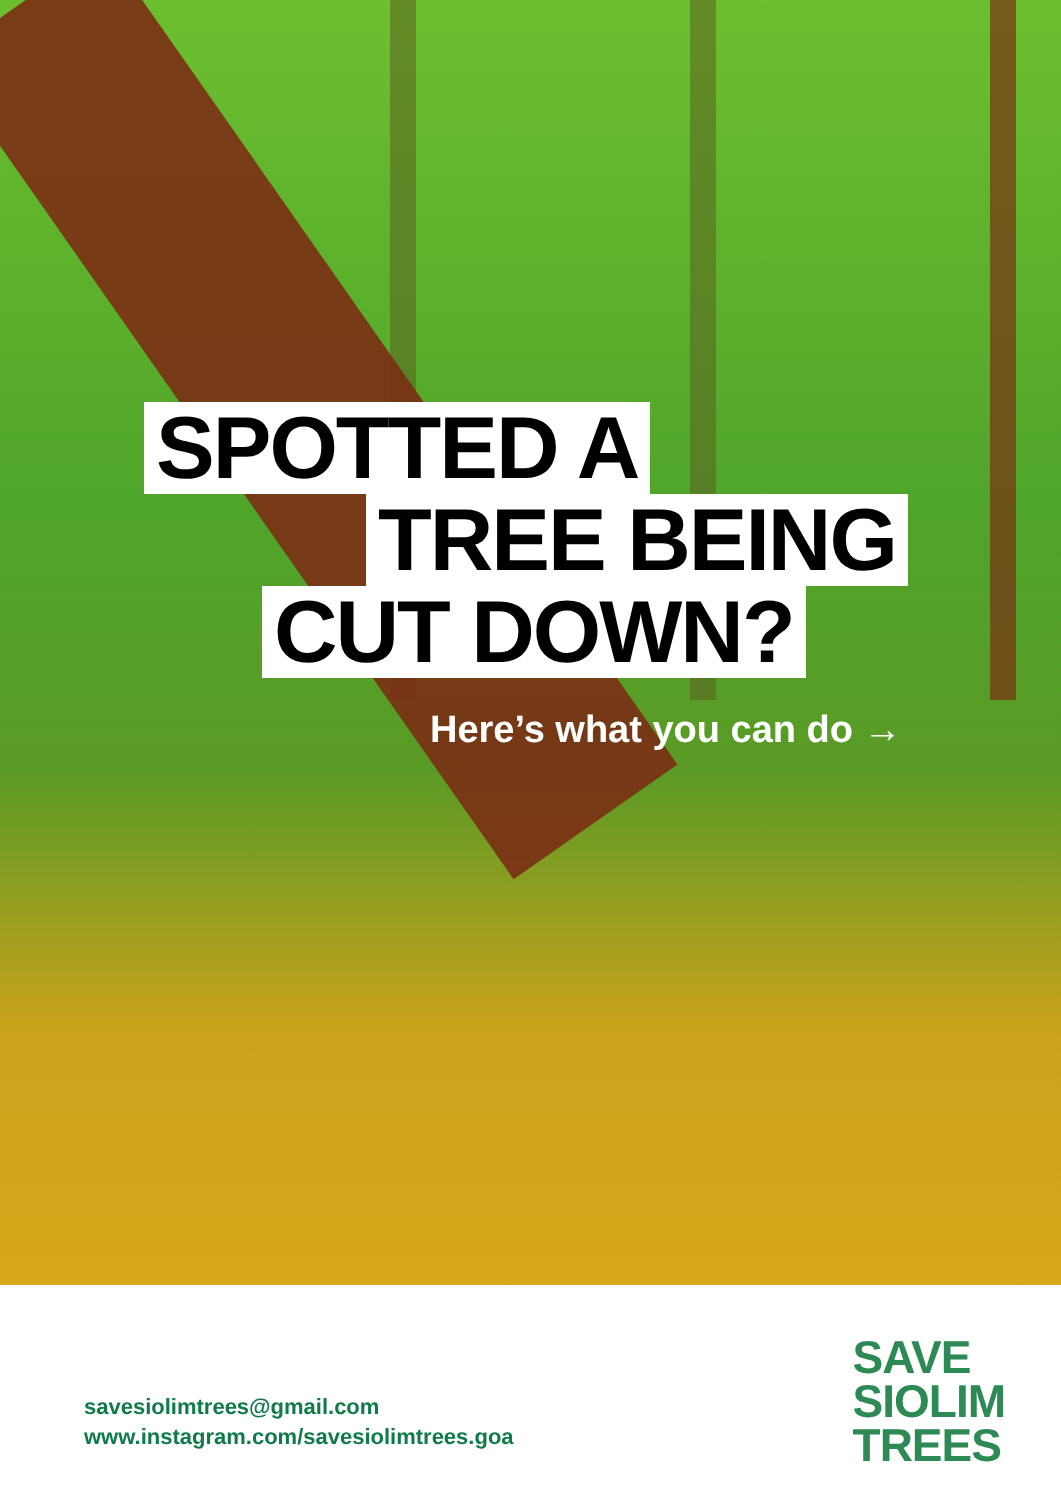SPOTTED A
TREE BEING
CUT DOWN?
Here’s what you can do →
savesiolimtrees@gmail.com
www.instagram.com/savesiolimtrees.goa
SAVE
SIOLIM
TREES